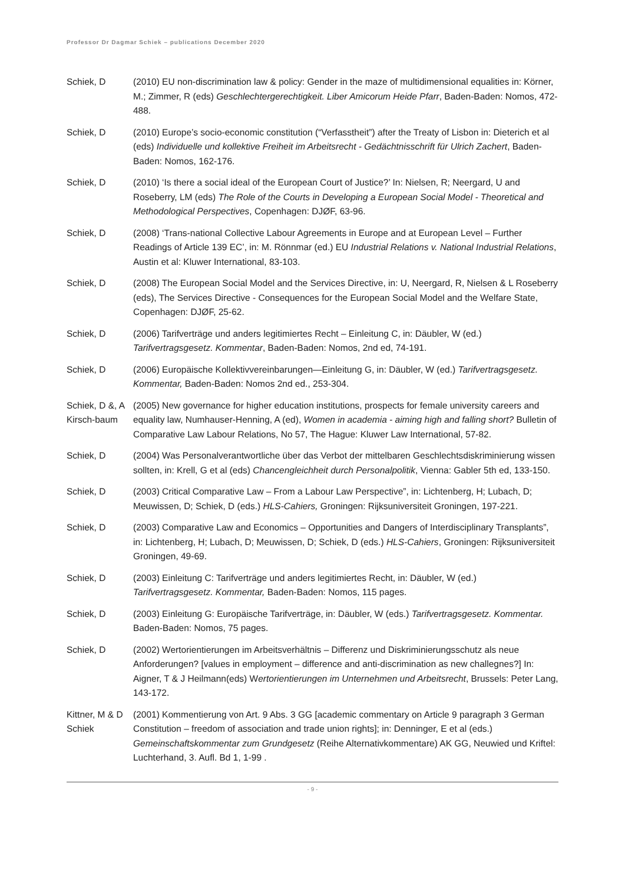Professor Dr Dagmar Schiek – publications December 2020
Schiek, D (2010) EU non-discrimination law & policy: Gender in the maze of multidimensional equalities in: Körner, M.; Zimmer, R (eds) Geschlechtergerechtigkeit. Liber Amicorum Heide Pfarr, Baden-Baden: Nomos, 472-488.
Schiek, D (2010) Europe’s socio-economic constitution (“Verfasstheit”) after the Treaty of Lisbon in: Dieterich et al (eds) Individuelle und kollektive Freiheit im Arbeitsrecht - Gedächtnisschrift für Ulrich Zachert, Baden-Baden: Nomos, 162-176.
Schiek, D (2010) ‘Is there a social ideal of the European Court of Justice?’ In: Nielsen, R; Neergard, U and Roseberry, LM (eds) The Role of the Courts in Developing a European Social Model - Theoretical and Methodological Perspectives, Copenhagen: DJØF, 63-96.
Schiek, D (2008) ‘Trans-national Collective Labour Agreements in Europe and at European Level – Further Readings of Article 139 EC’, in: M. Rönnmar (ed.) EU Industrial Relations v. National Industrial Relations, Austin et al: Kluwer International, 83-103.
Schiek, D (2008) The European Social Model and the Services Directive, in: U, Neergard, R, Nielsen & L Roseberry (eds), The Services Directive - Consequences for the European Social Model and the Welfare State, Copenhagen: DJØF, 25-62.
Schiek, D (2006) Tarifverträge und anders legitimiertes Recht – Einleitung C, in: Däubler, W (ed.) Tarifvertragsgesetz. Kommentar, Baden-Baden: Nomos, 2nd ed, 74-191.
Schiek, D (2006) Europäische Kollektivvereinbarungen—Einleitung G, in: Däubler, W (ed.) Tarifvertragsgesetz. Kommentar, Baden-Baden: Nomos 2nd ed., 253-304.
Schiek, D &, A Kirsch-baum
(2005) New governance for higher education institutions, prospects for female university careers and equality law, Numhauser-Henning, A (ed), Women in academia - aiming high and falling short? Bulletin of Comparative Law Labour Relations, No 57, The Hague: Kluwer Law International, 57-82.
Schiek, D (2004) Was Personalverantwortliche über das Verbot der mittelbaren Geschlechtsdiskriminierung wissen sollten, in: Krell, G et al (eds) Chancengleichheit durch Personalpolitik, Vienna: Gabler 5th ed, 133-150.
Schiek, D (2003) Critical Comparative Law – From a Labour Law Perspective”, in: Lichtenberg, H; Lubach, D; Meuwissen, D; Schiek, D (eds.) HLS-Cahiers, Groningen: Rijksuniversiteit Groningen, 197-221.
Schiek, D (2003) Comparative Law and Economics – Opportunities and Dangers of Interdisciplinary Transplants”, in: Lichtenberg, H; Lubach, D; Meuwissen, D; Schiek, D (eds.) HLS-Cahiers, Groningen: Rijksuniversiteit Groningen, 49-69.
Schiek, D (2003) Einleitung C: Tarifverträge und anders legitimiertes Recht, in: Däubler, W (ed.) Tarifvertragsgesetz. Kommentar, Baden-Baden: Nomos, 115 pages.
Schiek, D (2003) Einleitung G: Europäische Tarifverträge, in: Däubler, W (eds.) Tarifvertragsgesetz. Kommentar. Baden-Baden: Nomos, 75 pages.
Schiek, D (2002) Wertorientierungen im Arbeitsverhältnis – Differenz und Diskriminierungsschutz als neue Anforderungen? [values in employment – difference and anti-discrimination as new challegnes?] In: Aigner, T & J Heilmann(eds) Wertorientierungen im Unternehmen und Arbeitsrecht, Brussels: Peter Lang, 143-172.
Kittner, M & D Schiek
(2001) Kommentierung von Art. 9 Abs. 3 GG [academic commentary on Article 9 paragraph 3 German Constitution – freedom of association and trade union rights]; in: Denninger, E et al (eds.) Gemeinschaftskommentar zum Grundgesetz (Reihe Alternativkommentare) AK GG, Neuwied und Kriftel: Luchterhand, 3. Aufl. Bd 1, 1-99 .
- 9 -